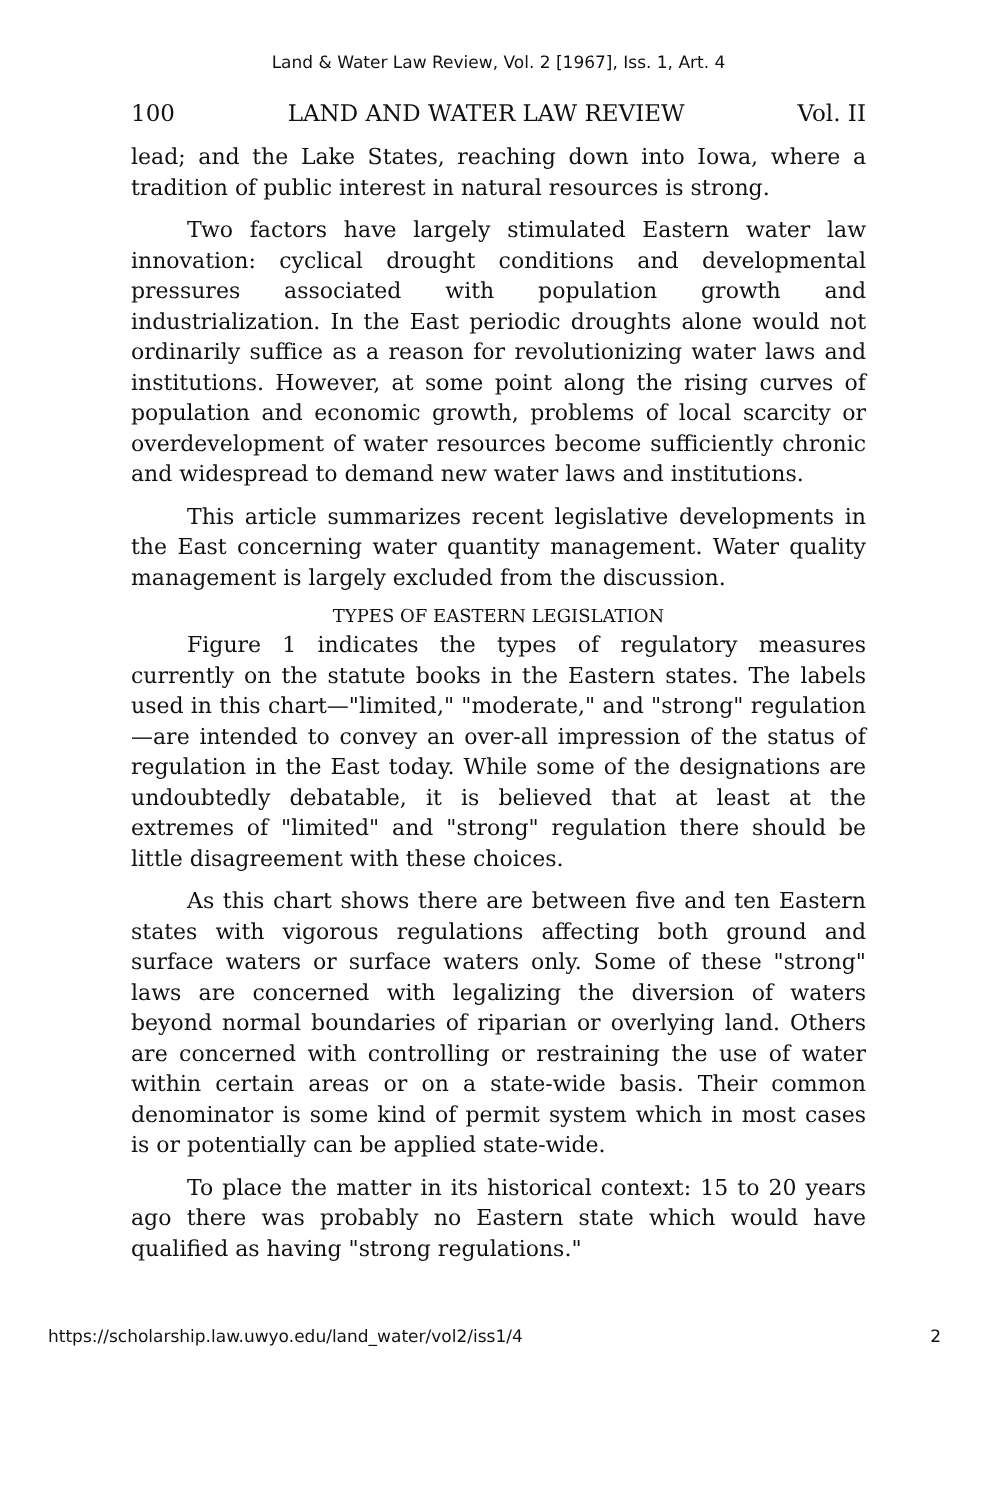Land & Water Law Review, Vol. 2 [1967], Iss. 1, Art. 4
100 LAND AND WATER LAW REVIEW Vol. II
lead; and the Lake States, reaching down into Iowa, where a tradition of public interest in natural resources is strong.
Two factors have largely stimulated Eastern water law innovation: cyclical drought conditions and developmental pressures associated with population growth and industrialization. In the East periodic droughts alone would not ordinarily suffice as a reason for revolutionizing water laws and institutions. However, at some point along the rising curves of population and economic growth, problems of local scarcity or overdevelopment of water resources become sufficiently chronic and widespread to demand new water laws and institutions.
This article summarizes recent legislative developments in the East concerning water quantity management. Water quality management is largely excluded from the discussion.
TYPES OF EASTERN LEGISLATION
Figure 1 indicates the types of regulatory measures currently on the statute books in the Eastern states. The labels used in this chart—"limited," "moderate," and "strong" regulation—are intended to convey an over-all impression of the status of regulation in the East today. While some of the designations are undoubtedly debatable, it is believed that at least at the extremes of "limited" and "strong" regulation there should be little disagreement with these choices.
As this chart shows there are between five and ten Eastern states with vigorous regulations affecting both ground and surface waters or surface waters only. Some of these "strong" laws are concerned with legalizing the diversion of waters beyond normal boundaries of riparian or overlying land. Others are concerned with controlling or restraining the use of water within certain areas or on a state-wide basis. Their common denominator is some kind of permit system which in most cases is or potentially can be applied state-wide.
To place the matter in its historical context: 15 to 20 years ago there was probably no Eastern state which would have qualified as having "strong regulations."
https://scholarship.law.uwyo.edu/land_water/vol2/iss1/4 2